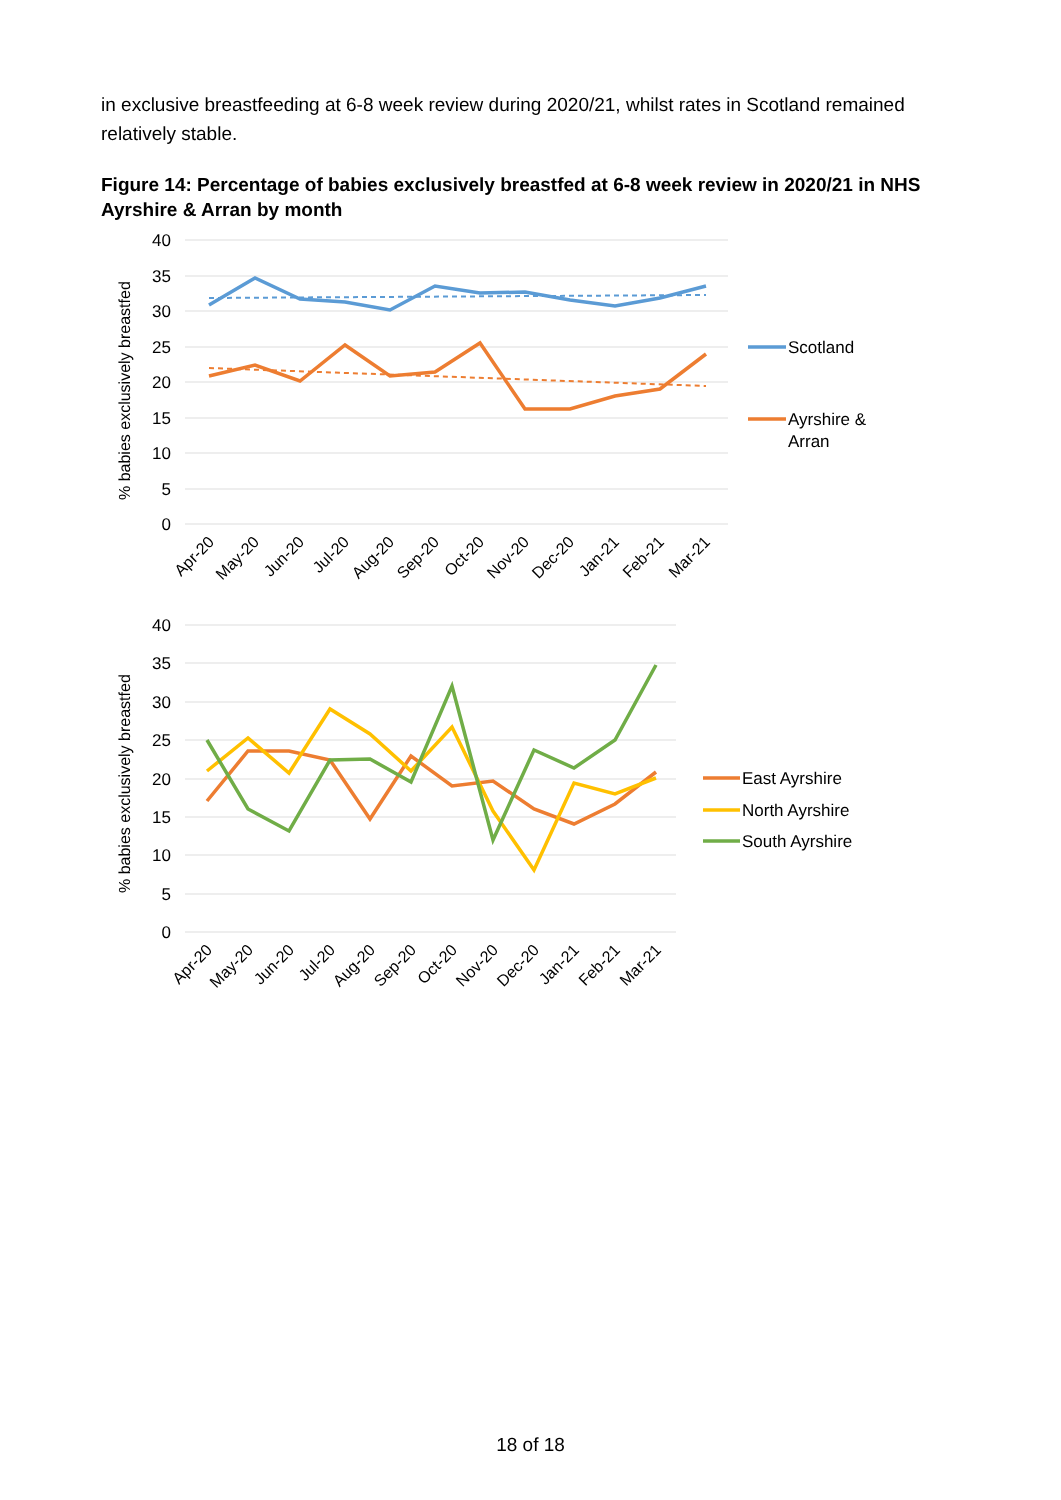in exclusive breastfeeding at 6-8 week review during 2020/21, whilst rates in Scotland remained relatively stable.
Figure 14: Percentage of babies exclusively breastfed at 6-8 week review in 2020/21 in NHS Ayrshire & Arran by month
40
35
30
25
20
15
10
5
0
% babies exclusively breastfed
Apr-20
May-20
Jun-20
Jul-20
Aug-20
Sep-20
Oct-20
Nov-20
Dec-20
Jan-21
Feb-21
Mar-21
Scotland
Ayrshire &
Arran
40
35
30
25
20
15
10
5
0
% babies exclusively breastfed
Apr-20
May-20
Jun-20
Jul-20
Aug-20
Sep-20
Oct-20
Nov-20
Dec-20
Jan-21
Feb-21
Mar-21
East Ayrshire
North Ayrshire
South Ayrshire
18 of 18